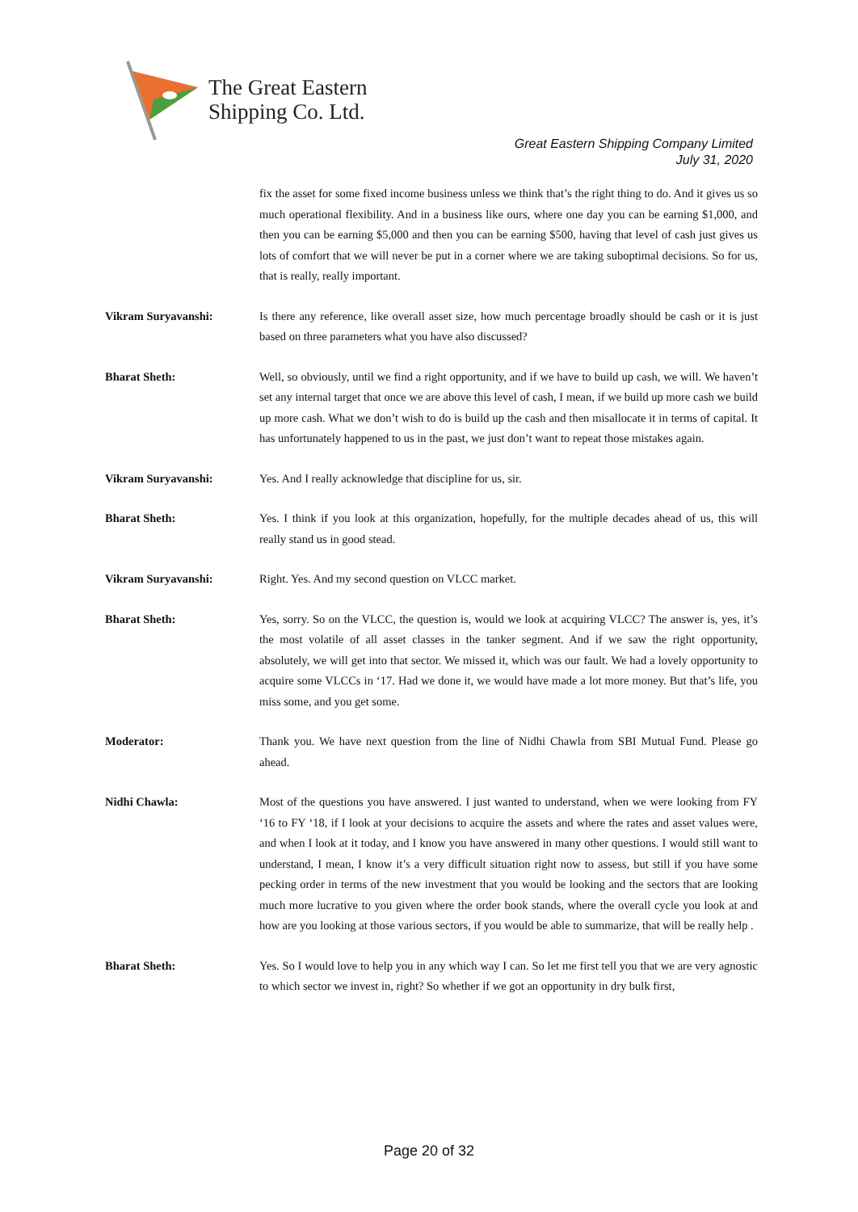The Great Eastern
Shipping Co. Ltd.
Great Eastern Shipping Company Limited
July 31, 2020
fix the asset for some fixed income business unless we think that’s the right thing to do. And it gives us so much operational flexibility. And in a business like ours, where one day you can be earning $1,000, and then you can be earning $5,000 and then you can be earning $500, having that level of cash just gives us lots of comfort that we will never be put in a corner where we are taking suboptimal decisions. So for us, that is really, really important.
Vikram Suryavanshi: Is there any reference, like overall asset size, how much percentage broadly should be cash or it is just based on three parameters what you have also discussed?
Bharat Sheth: Well, so obviously, until we find a right opportunity, and if we have to build up cash, we will. We haven’t set any internal target that once we are above this level of cash, I mean, if we build up more cash we build up more cash. What we don’t wish to do is build up the cash and then misallocate it in terms of capital. It has unfortunately happened to us in the past, we just don’t want to repeat those mistakes again.
Vikram Suryavanshi: Yes. And I really acknowledge that discipline for us, sir.
Bharat Sheth: Yes. I think if you look at this organization, hopefully, for the multiple decades ahead of us, this will really stand us in good stead.
Vikram Suryavanshi: Right. Yes. And my second question on VLCC market.
Bharat Sheth: Yes, sorry. So on the VLCC, the question is, would we look at acquiring VLCC? The answer is, yes, it’s the most volatile of all asset classes in the tanker segment. And if we saw the right opportunity, absolutely, we will get into that sector. We missed it, which was our fault. We had a lovely opportunity to acquire some VLCCs in ‘17. Had we done it, we would have made a lot more money. But that’s life, you miss some, and you get some.
Moderator: Thank you. We have next question from the line of Nidhi Chawla from SBI Mutual Fund. Please go ahead.
Nidhi Chawla: Most of the questions you have answered. I just wanted to understand, when we were looking from FY ‘16 to FY ‘18, if I look at your decisions to acquire the assets and where the rates and asset values were, and when I look at it today, and I know you have answered in many other questions. I would still want to understand, I mean, I know it’s a very difficult situation right now to assess, but still if you have some pecking order in terms of the new investment that you would be looking and the sectors that are looking much more lucrative to you given where the order book stands, where the overall cycle you look at and how are you looking at those various sectors, if you would be able to summarize, that will be really help .
Bharat Sheth: Yes. So I would love to help you in any which way I can. So let me first tell you that we are very agnostic to which sector we invest in, right? So whether if we got an opportunity in dry bulk first,
Page 20 of 32